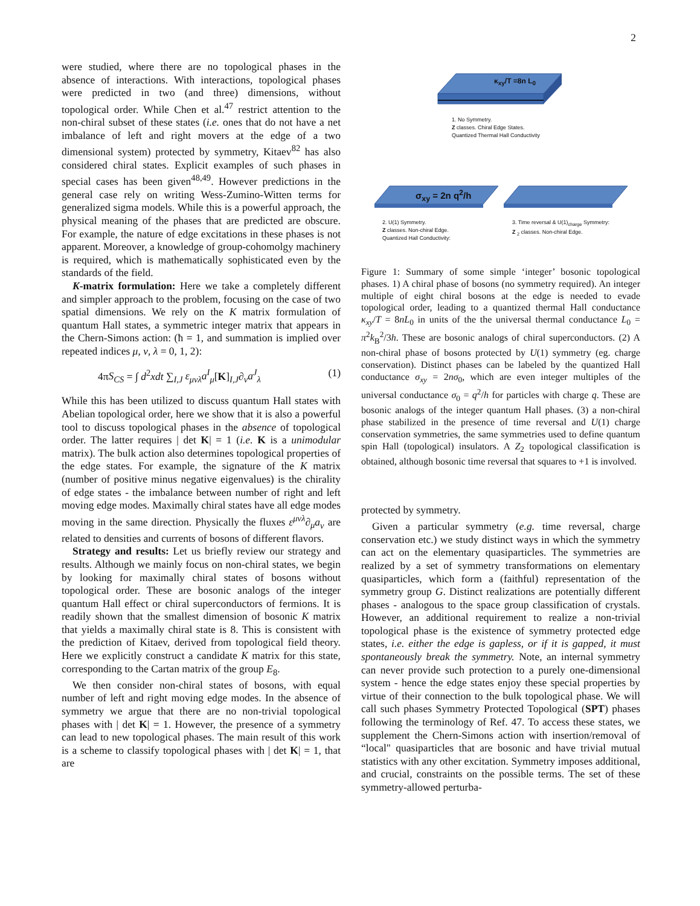2
were studied, where there are no topological phases in the absence of interactions. With interactions, topological phases were predicted in two (and three) dimensions, without topological order. While Chen et al.<sup>47</sup> restrict attention to the non-chiral subset of these states (i.e. ones that do not have a net imbalance of left and right movers at the edge of a two dimensional system) protected by symmetry, Kitaev<sup>82</sup> has also considered chiral states. Explicit examples of such phases in special cases has been given<sup>48,49</sup>. However predictions in the general case rely on writing Wess-Zumino-Witten terms for generalized sigma models. While this is a powerful approach, the physical meaning of the phases that are predicted are obscure. For example, the nature of edge excitations in these phases is not apparent. Moreover, a knowledge of group-cohomolgy machinery is required, which is mathematically sophisticated even by the standards of the field.
K-matrix formulation: Here we take a completely different and simpler approach to the problem, focusing on the case of two spatial dimensions. We rely on the K matrix formulation of quantum Hall states, a symmetric integer matrix that appears in the Chern-Simons action: (ħ = 1, and summation is implied over repeated indices μ, ν, λ = 0, 1, 2):
4πS<sub>CS</sub> = ∫ d<sup>2</sup>xdt ∑<sub>I,J</sub> ε<sub>μνλ</sub>a<sup>I</sup><sub>μ</sub>[K]<sub>I,J</sub>∂<sub>ν</sub>a<sup>J</sup><sub>λ</sub> (1)
While this has been utilized to discuss quantum Hall states with Abelian topological order, here we show that it is also a powerful tool to discuss topological phases in the absence of topological order. The latter requires | det K| = 1 (i.e. K is a unimodular matrix). The bulk action also determines topological properties of the edge states. For example, the signature of the K matrix (number of positive minus negative eigenvalues) is the chirality of edge states - the imbalance between number of right and left moving edge modes. Maximally chiral states have all edge modes moving in the same direction. Physically the fluxes ε<sup>μνλ</sup>∂<sub>μ</sub>a<sub>ν</sub> are related to densities and currents of bosons of different flavors.
Strategy and results: Let us briefly review our strategy and results. Although we mainly focus on non-chiral states, we begin by looking for maximally chiral states of bosons without topological order. These are bosonic analogs of the integer quantum Hall effect or chiral superconductors of fermions. It is readily shown that the smallest dimension of bosonic K matrix that yields a maximally chiral state is 8. This is consistent with the prediction of Kitaev, derived from topological field theory. Here we explicitly construct a candidate K matrix for this state, corresponding to the Cartan matrix of the group E<sub>8</sub>.
We then consider non-chiral states of bosons, with equal number of left and right moving edge modes. In the absence of symmetry we argue that there are no non-trivial topological phases with | det K| = 1. However, the presence of a symmetry can lead to new topological phases. The main result of this work is a scheme to classify topological phases with | det K| = 1, that are
κ<sub>xy</sub>/T =8n L<sub>0</sub>
1. No Symmetry.
Z classes. Chiral Edge States.
Quantized Thermal Hall Conductivity
σ<sub>xy</sub> = 2n q<sup>2</sup>/h
2. U(1) Symmetry.
Z classes. Non-chiral Edge.
Quantized Hall Conductivity:
3. Time reversal & U(1)<sub>charge</sub> Symmetry:
Z <sub>2</sub> classes. Non-chiral Edge.
Figure 1: Summary of some simple ‘integer’ bosonic topological phases. 1) A chiral phase of bosons (no symmetry required). An integer multiple of eight chiral bosons at the edge is needed to evade topological order, leading to a quantized thermal Hall conductance κ<sub>xy</sub>/T = 8nL<sub>0</sub> in units of the the universal thermal conductance L<sub>0</sub> = π<sup>2</sup>k<sub>B</sub><sup>2</sup>/3h. These are bosonic analogs of chiral superconductors. (2) A non-chiral phase of bosons protected by U(1) symmetry (eg. charge conservation). Distinct phases can be labeled by the quantized Hall conductance σ<sub>xy</sub> = 2nσ<sub>0</sub>, which are even integer multiples of the universal conductance σ<sub>0</sub> = q<sup>2</sup>/h for particles with charge q. These are bosonic analogs of the integer quantum Hall phases. (3) a non-chiral phase stabilized in the presence of time reversal and U(1) charge conservation symmetries, the same symmetries used to define quantum spin Hall (topological) insulators. A Z<sub>2</sub> topological classification is obtained, although bosonic time reversal that squares to +1 is involved.
protected by symmetry.
Given a particular symmetry (e.g. time reversal, charge conservation etc.) we study distinct ways in which the symmetry can act on the elementary quasiparticles. The symmetries are realized by a set of symmetry transformations on elementary quasiparticles, which form a (faithful) representation of the symmetry group G. Distinct realizations are potentially different phases - analogous to the space group classification of crystals. However, an additional requirement to realize a non-trivial topological phase is the existence of symmetry protected edge states, i.e. either the edge is gapless, or if it is gapped, it must spontaneously break the symmetry. Note, an internal symmetry can never provide such protection to a purely one-dimensional system - hence the edge states enjoy these special properties by virtue of their connection to the bulk topological phase. We will call such phases Symmetry Protected Topological (SPT) phases following the terminology of Ref. 47. To access these states, we supplement the Chern-Simons action with insertion/removal of “local" quasiparticles that are bosonic and have trivial mutual statistics with any other excitation. Symmetry imposes additional, and crucial, constraints on the possible terms. The set of these symmetry-allowed perturba-